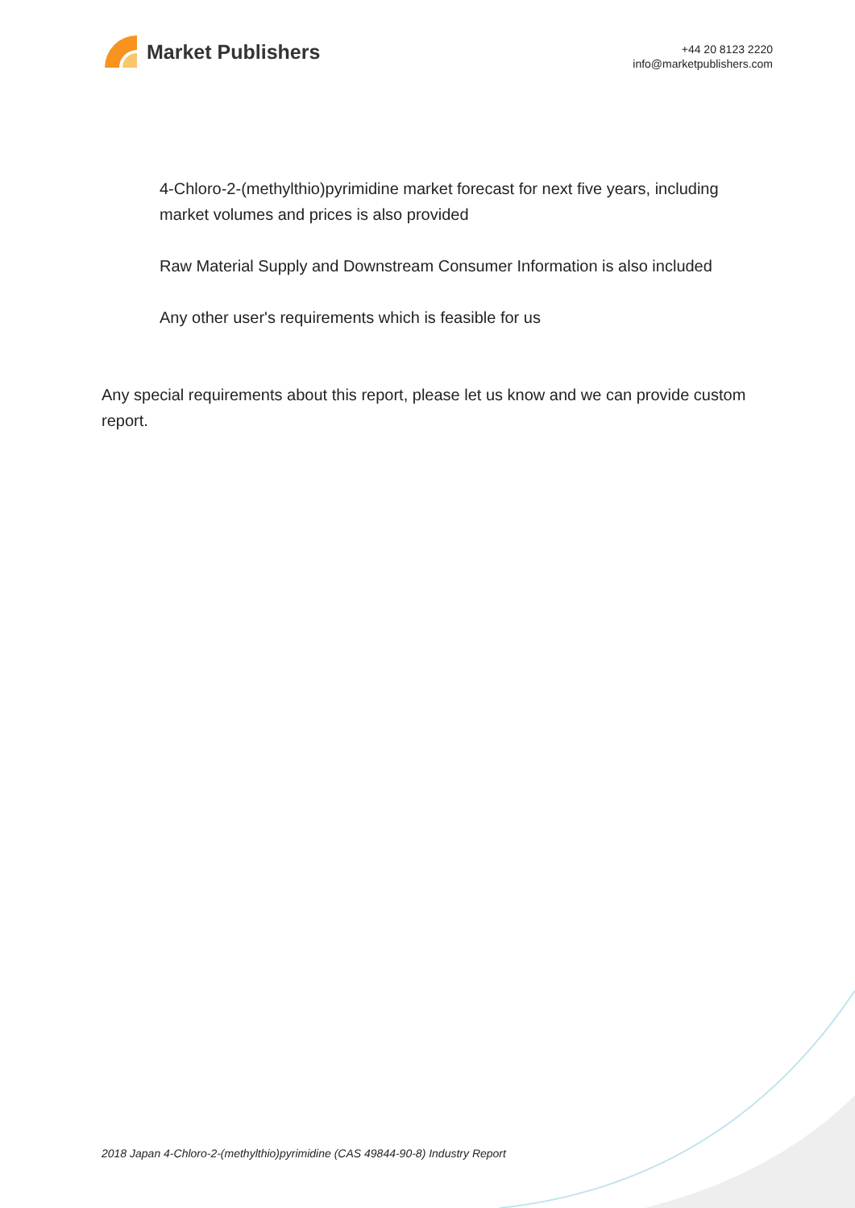Market Publishers
+44 20 8123 2220
info@marketpublishers.com
4-Chloro-2-(methylthio)pyrimidine market forecast for next five years, including market volumes and prices is also provided
Raw Material Supply and Downstream Consumer Information is also included
Any other user's requirements which is feasible for us
Any special requirements about this report, please let us know and we can provide custom report.
2018 Japan 4-Chloro-2-(methylthio)pyrimidine (CAS 49844-90-8) Industry Report